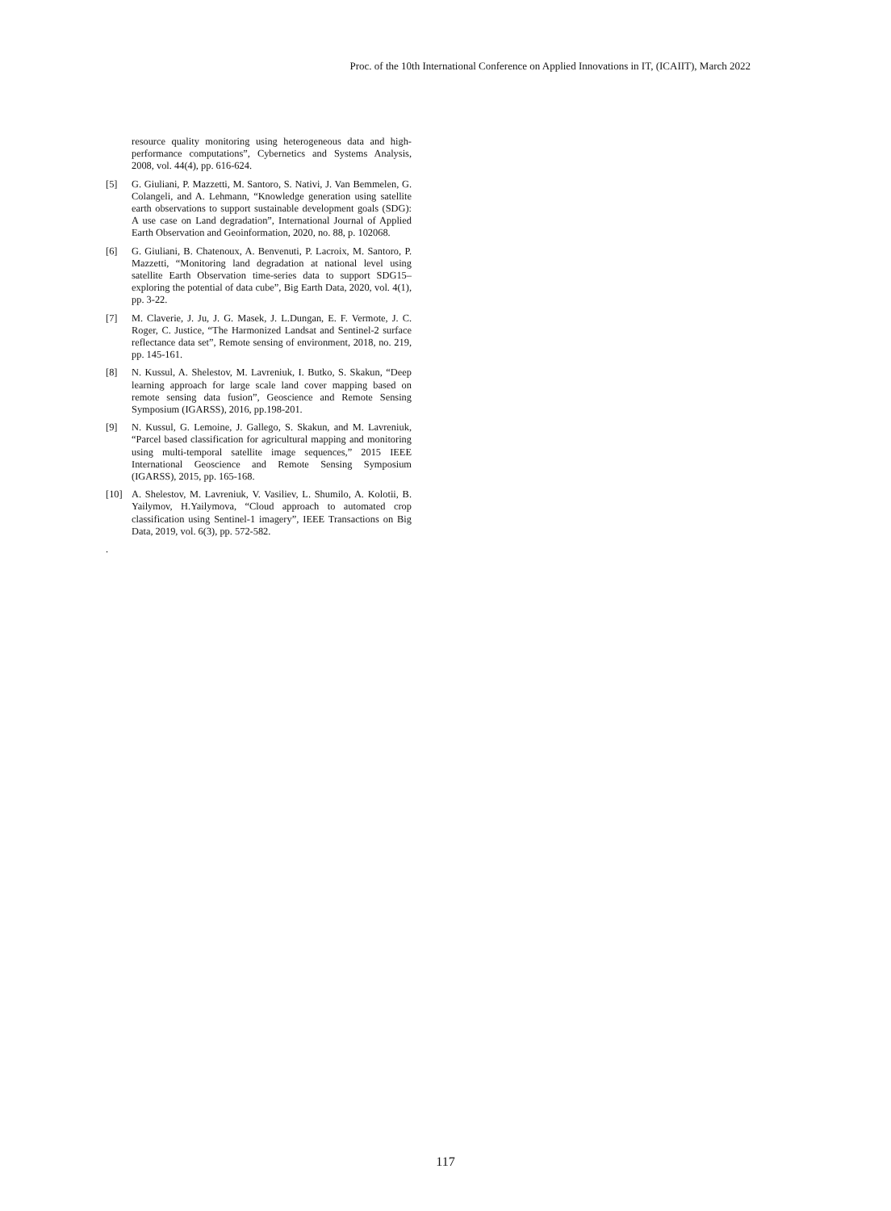Proc. of the 10th International Conference on Applied Innovations in IT, (ICAIIT), March 2022
resource quality monitoring using heterogeneous data and high-performance computations”, Cybernetics and Systems Analysis, 2008, vol. 44(4), pp. 616-624.
[5] G. Giuliani, P. Mazzetti, M. Santoro, S. Nativi, J. Van Bemmelen, G. Colangeli, and A. Lehmann, “Knowledge generation using satellite earth observations to support sustainable development goals (SDG): A use case on Land degradation”, International Journal of Applied Earth Observation and Geoinformation, 2020, no. 88, p. 102068.
[6] G. Giuliani, B. Chatenoux, A. Benvenuti, P. Lacroix, M. Santoro, P. Mazzetti, “Monitoring land degradation at national level using satellite Earth Observation time-series data to support SDG15–exploring the potential of data cube”, Big Earth Data, 2020, vol. 4(1), pp. 3-22.
[7] M. Claverie, J. Ju, J. G. Masek, J. L.Dungan, E. F. Vermote, J. C. Roger, C. Justice, “The Harmonized Landsat and Sentinel-2 surface reflectance data set”, Remote sensing of environment, 2018, no. 219, pp. 145-161.
[8] N. Kussul, A. Shelestov, M. Lavreniuk, I. Butko, S. Skakun, “Deep learning approach for large scale land cover mapping based on remote sensing data fusion”, Geoscience and Remote Sensing Symposium (IGARSS), 2016, pp.198-201.
[9] N. Kussul, G. Lemoine, J. Gallego, S. Skakun, and M. Lavreniuk, “Parcel based classification for agricultural mapping and monitoring using multi-temporal satellite image sequences,” 2015 IEEE International Geoscience and Remote Sensing Symposium (IGARSS), 2015, pp. 165-168.
[10] A. Shelestov, M. Lavreniuk, V. Vasiliev, L. Shumilo, A. Kolotii, B. Yailymov, H.Yailymova, “Cloud approach to automated crop classification using Sentinel-1 imagery”, IEEE Transactions on Big Data, 2019, vol. 6(3), pp. 572-582.
.
117